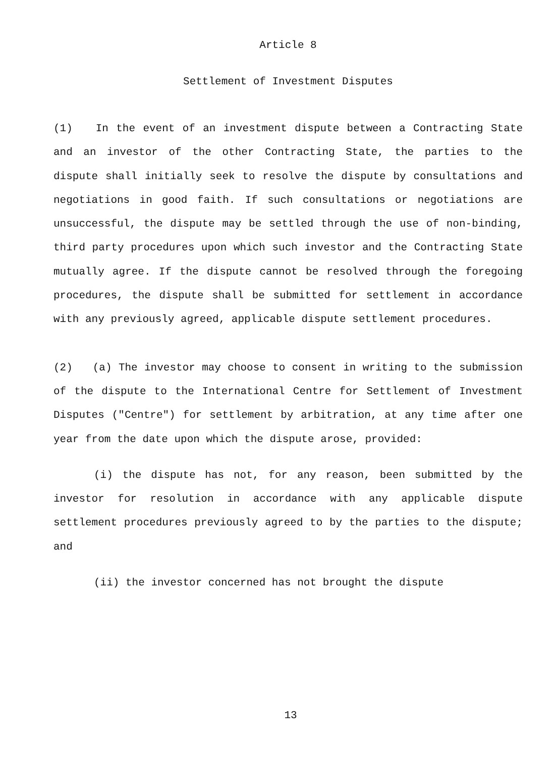Article 8
Settlement of Investment Disputes
(1) In the event of an investment dispute between a Contracting State and an investor of the other Contracting State, the parties to the dispute shall initially seek to resolve the dispute by consultations and negotiations in good faith. If such consultations or negotiations are unsuccessful, the dispute may be settled through the use of non-binding, third party procedures upon which such investor and the Contracting State mutually agree. If the dispute cannot be resolved through the foregoing procedures, the dispute shall be submitted for settlement in accordance with any previously agreed, applicable dispute settlement procedures.
(2) (a) The investor may choose to consent in writing to the submission of the dispute to the International Centre for Settlement of Investment Disputes ("Centre") for settlement by arbitration, at any time after one year from the date upon which the dispute arose, provided:
(i) the dispute has not, for any reason, been submitted by the investor for resolution in accordance with any applicable dispute settlement procedures previously agreed to by the parties to the dispute; and
(ii) the investor concerned has not brought the dispute
13